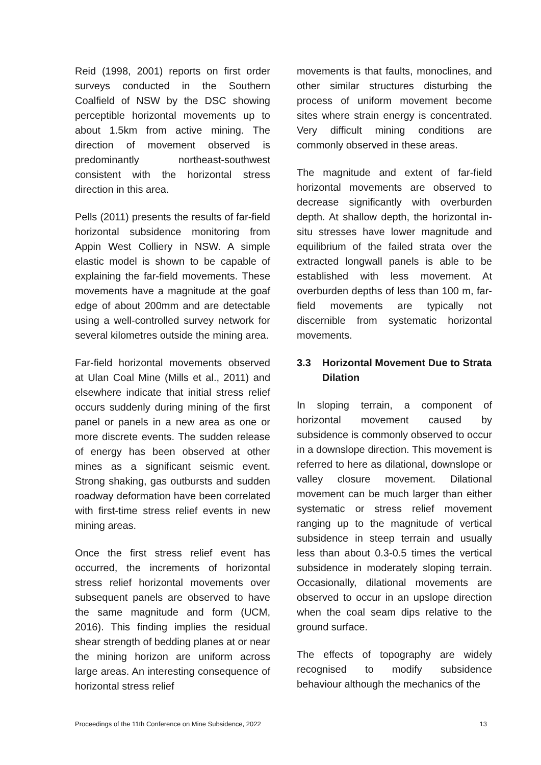Reid (1998, 2001) reports on first order surveys conducted in the Southern Coalfield of NSW by the DSC showing perceptible horizontal movements up to about 1.5km from active mining. The direction of movement observed is predominantly northeast-southwest consistent with the horizontal stress direction in this area.
Pells (2011) presents the results of far-field horizontal subsidence monitoring from Appin West Colliery in NSW. A simple elastic model is shown to be capable of explaining the far-field movements. These movements have a magnitude at the goaf edge of about 200mm and are detectable using a well-controlled survey network for several kilometres outside the mining area.
Far-field horizontal movements observed at Ulan Coal Mine (Mills et al., 2011) and elsewhere indicate that initial stress relief occurs suddenly during mining of the first panel or panels in a new area as one or more discrete events. The sudden release of energy has been observed at other mines as a significant seismic event. Strong shaking, gas outbursts and sudden roadway deformation have been correlated with first-time stress relief events in new mining areas.
Once the first stress relief event has occurred, the increments of horizontal stress relief horizontal movements over subsequent panels are observed to have the same magnitude and form (UCM, 2016). This finding implies the residual shear strength of bedding planes at or near the mining horizon are uniform across large areas. An interesting consequence of horizontal stress relief
movements is that faults, monoclines, and other similar structures disturbing the process of uniform movement become sites where strain energy is concentrated. Very difficult mining conditions are commonly observed in these areas.
The magnitude and extent of far-field horizontal movements are observed to decrease significantly with overburden depth. At shallow depth, the horizontal in-situ stresses have lower magnitude and equilibrium of the failed strata over the extracted longwall panels is able to be established with less movement. At overburden depths of less than 100 m, far-field movements are typically not discernible from systematic horizontal movements.
3.3 Horizontal Movement Due to Strata Dilation
In sloping terrain, a component of horizontal movement caused by subsidence is commonly observed to occur in a downslope direction. This movement is referred to here as dilational, downslope or valley closure movement. Dilational movement can be much larger than either systematic or stress relief movement ranging up to the magnitude of vertical subsidence in steep terrain and usually less than about 0.3-0.5 times the vertical subsidence in moderately sloping terrain. Occasionally, dilational movements are observed to occur in an upslope direction when the coal seam dips relative to the ground surface.
The effects of topography are widely recognised to modify subsidence behaviour although the mechanics of the
Proceedings of the 11th Conference on Mine Subsidence, 2022 13